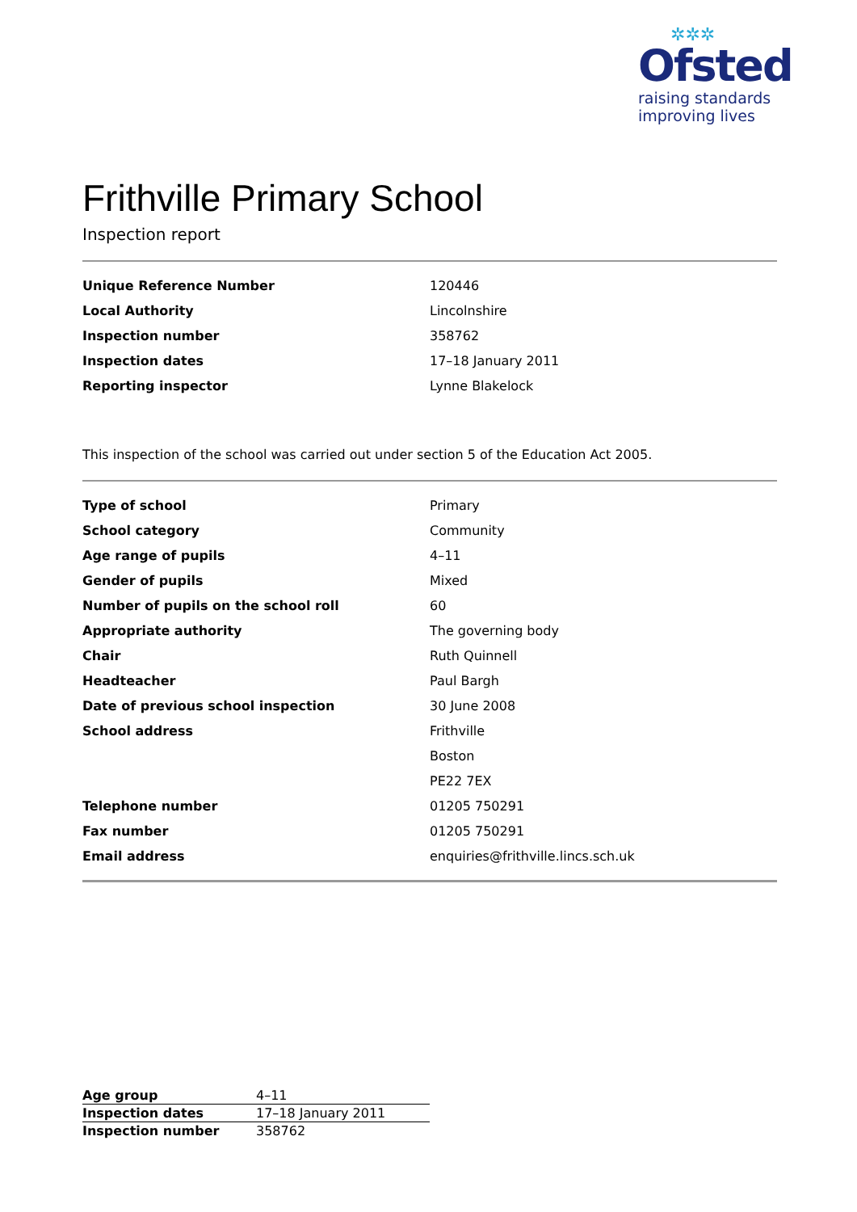✲✲✲
Ofsted
raising standards
improving lives
Frithville Primary School
Inspection report
| Unique Reference Number | 120446 |
| Local Authority | Lincolnshire |
| Inspection number | 358762 |
| Inspection dates | 17–18 January 2011 |
| Reporting inspector | Lynne Blakelock |
This inspection of the school was carried out under section 5 of the Education Act 2005.
| Type of school | Primary |
| School category | Community |
| Age range of pupils | 4–11 |
| Gender of pupils | Mixed |
| Number of pupils on the school roll | 60 |
| Appropriate authority | The governing body |
| Chair | Ruth Quinnell |
| Headteacher | Paul Bargh |
| Date of previous school inspection | 30 June 2008 |
| School address | Frithville |
| | Boston |
| | PE22 7EX |
| Telephone number | 01205 750291 |
| Fax number | 01205 750291 |
| Email address | enquiries@frithville.lincs.sch.uk |
| Age group | 4–11 |
| Inspection dates | 17–18 January 2011 |
| Inspection number | 358762 |